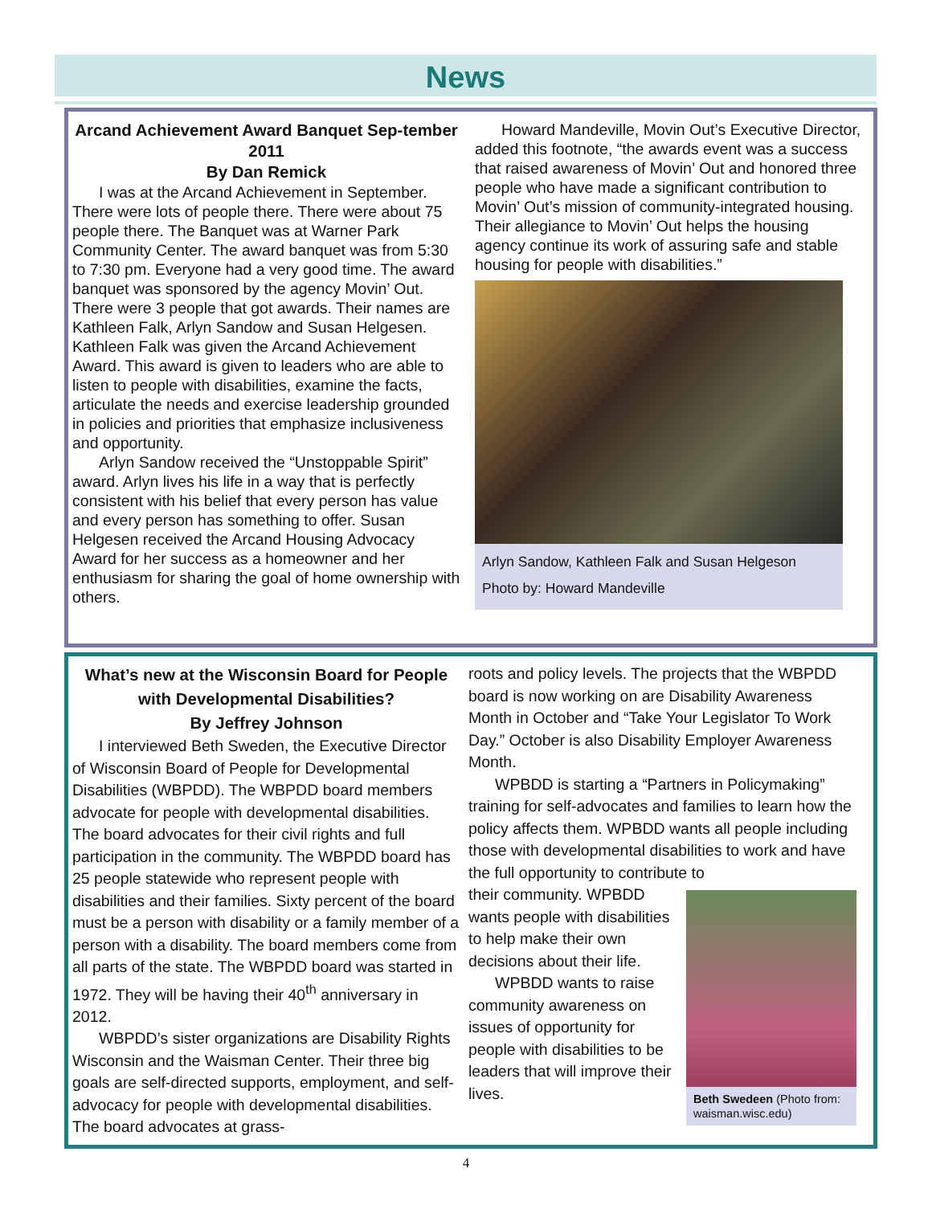News
Arcand Achievement Award Banquet Sep-tember 2011
By Dan Remick
I was at the Arcand Achievement in September. There were lots of people there. There were about 75 people there. The Banquet was at Warner Park Community Center. The award banquet was from 5:30 to 7:30 pm. Everyone had a very good time. The award banquet was sponsored by the agency Movin’ Out.
There were 3 people that got awards. Their names are Kathleen Falk, Arlyn Sandow and Susan Helgesen. Kathleen Falk was given the Arcand Achievement Award. This award is given to leaders who are able to listen to people with disabilities, examine the facts, articulate the needs and exercise leadership grounded in policies and priorities that emphasize inclusiveness and opportunity.
Arlyn Sandow received the “Unstoppable Spirit” award. Arlyn lives his life in a way that is perfectly consistent with his belief that every person has value and every person has something to offer. Susan Helgesen received the Arcand Housing Advocacy Award for her success as a homeowner and her enthusiasm for sharing the goal of home ownership with others.
Howard Mandeville, Movin Out’s Executive Director, added this footnote, “the awards event was a success that raised awareness of Movin’ Out and honored three people who have made a significant contribution to Movin’ Out’s mission of community-integrated housing. Their allegiance to Movin’ Out helps the housing agency continue its work of assuring safe and stable housing for people with disabilities.”
Arlyn Sandow, Kathleen Falk and Susan Helgeson
Photo by: Howard Mandeville
What’s new at the Wisconsin Board for People with Developmental Disabilities?
By Jeffrey Johnson
I interviewed Beth Sweden, the Executive Director of Wisconsin Board of People for Developmental Disabilities (WBPDD). The WBPDD board members advocate for people with developmental disabilities. The board advocates for their civil rights and full participation in the community. The WBPDD board has 25 people statewide who represent people with disabilities and their families. Sixty percent of the board must be a person with disability or a family member of a person with a disability. The board members come from all parts of the state. The WBPDD board was started in 1972. They will be having their 40<sup>th</sup> anniversary in 2012.
WBPDD’s sister organizations are Disability Rights Wisconsin and the Waisman Center. Their three big goals are self-directed supports, employment, and self-advocacy for people with developmental disabilities. The board advocates at grass-
roots and policy levels. The projects that the WBPDD board is now working on are Disability Awareness Month in October and “Take Your Legislator To Work Day.” October is also Disability Employer Awareness Month.
WPBDD is starting a “Partners in Policymaking” training for self-advocates and families to learn how the policy affects them. WPBDD wants all people including those with developmental disabilities to work and have the full opportunity to contribute to
Beth Swedeen (Photo from: waisman.wisc.edu)
their community. WPBDD wants people with disabilities to help make their own decisions about their life.
WPBDD wants to raise community awareness on issues of opportunity for people with disabilities to be leaders that will improve their lives.
4